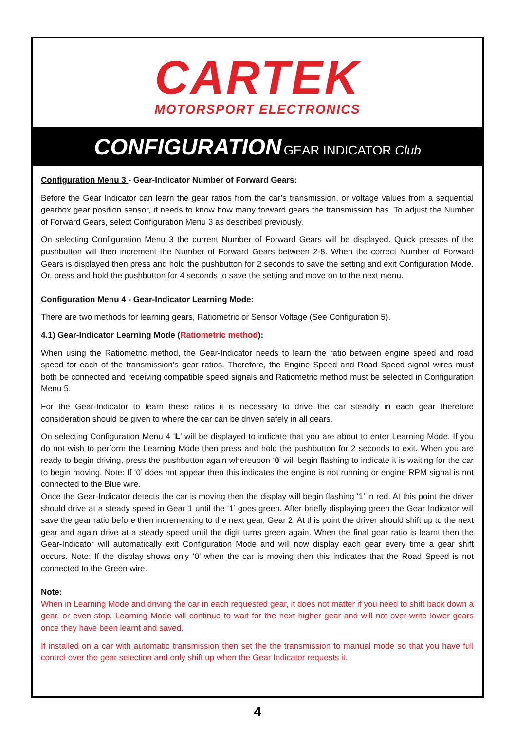CARTEK
MOTORSPORT ELECTRONICS
CONFIGURATION GEAR INDICATOR Club
Configuration Menu 3 - Gear-Indicator Number of Forward Gears:
Before the Gear Indicator can learn the gear ratios from the car’s transmission, or voltage values from a sequential gearbox gear position sensor, it needs to know how many forward gears the transmission has. To adjust the Number of Forward Gears, select Configuration Menu 3 as described previously.
On selecting Configuration Menu 3 the current Number of Forward Gears will be displayed. Quick presses of the pushbutton will then increment the Number of Forward Gears between 2-8. When the correct Number of Forward Gears is displayed then press and hold the pushbutton for 2 seconds to save the setting and exit Configuration Mode. Or, press and hold the pushbutton for 4 seconds to save the setting and move on to the next menu.
Configuration Menu 4 - Gear-Indicator Learning Mode:
There are two methods for learning gears, Ratiometric or Sensor Voltage (See Configuration 5).
4.1) Gear-Indicator Learning Mode (Ratiometric method):
When using the Ratiometric method, the Gear-Indicator needs to learn the ratio between engine speed and road speed for each of the transmission’s gear ratios. Therefore, the Engine Speed and Road Speed signal wires must both be connected and receiving compatible speed signals and Ratiometric method must be selected in Configuration Menu 5.
For the Gear-Indicator to learn these ratios it is necessary to drive the car steadily in each gear therefore consideration should be given to where the car can be driven safely in all gears.
On selecting Configuration Menu 4 ‘L’ will be displayed to indicate that you are about to enter Learning Mode. If you do not wish to perform the Learning Mode then press and hold the pushbutton for 2 seconds to exit. When you are ready to begin driving, press the pushbutton again whereupon ‘0’ will begin flashing to indicate it is waiting for the car to begin moving. Note: If ‘0’ does not appear then this indicates the engine is not running or engine RPM signal is not connected to the Blue wire.
Once the Gear-Indicator detects the car is moving then the display will begin flashing ‘1’ in red. At this point the driver should drive at a steady speed in Gear 1 until the ‘1’ goes green. After briefly displaying green the Gear Indicator will save the gear ratio before then incrementing to the next gear, Gear 2. At this point the driver should shift up to the next gear and again drive at a steady speed until the digit turns green again. When the final gear ratio is learnt then the Gear-Indicator will automatically exit Configuration Mode and will now display each gear every time a gear shift occurs. Note: If the display shows only ‘0’ when the car is moving then this indicates that the Road Speed is not connected to the Green wire.
Note:
When in Learning Mode and driving the car in each requested gear, it does not matter if you need to shift back down a gear, or even stop. Learning Mode will continue to wait for the next higher gear and will not over-write lower gears once they have been learnt and saved.
If installed on a car with automatic transmission then set the the transmission to manual mode so that you have full control over the gear selection and only shift up when the Gear Indicator requests it.
4